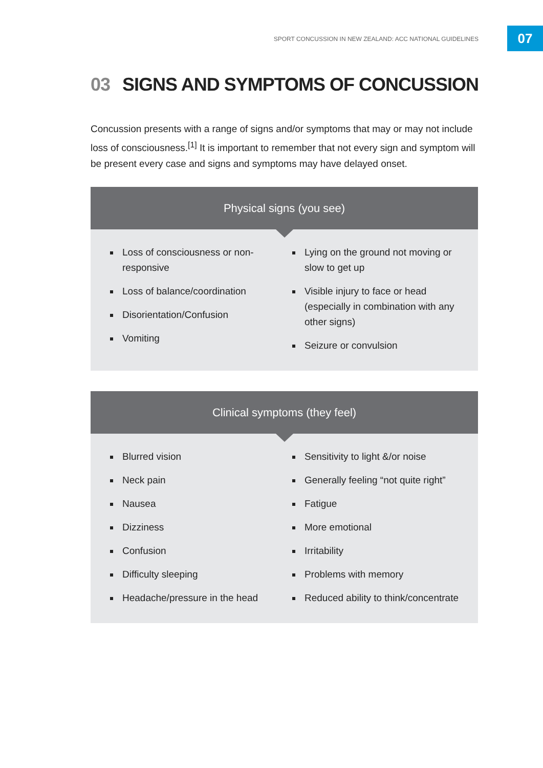SPORT CONCUSSION IN NEW ZEALAND: ACC NATIONAL GUIDELINES
07
03 SIGNS AND SYMPTOMS OF CONCUSSION
Concussion presents with a range of signs and/or symptoms that may or may not include loss of consciousness.<sup>[1]</sup> It is important to remember that not every sign and symptom will be present every case and signs and symptoms may have delayed onset.
Physical signs (you see)
Loss of consciousness or non-responsive
Loss of balance/coordination
Disorientation/Confusion
Vomiting
Lying on the ground not moving or slow to get up
Visible injury to face or head (especially in combination with any other signs)
Seizure or convulsion
Clinical symptoms (they feel)
Blurred vision
Neck pain
Nausea
Dizziness
Confusion
Difficulty sleeping
Headache/pressure in the head
Sensitivity to light &/or noise
Generally feeling “not quite right”
Fatigue
More emotional
Irritability
Problems with memory
Reduced ability to think/concentrate